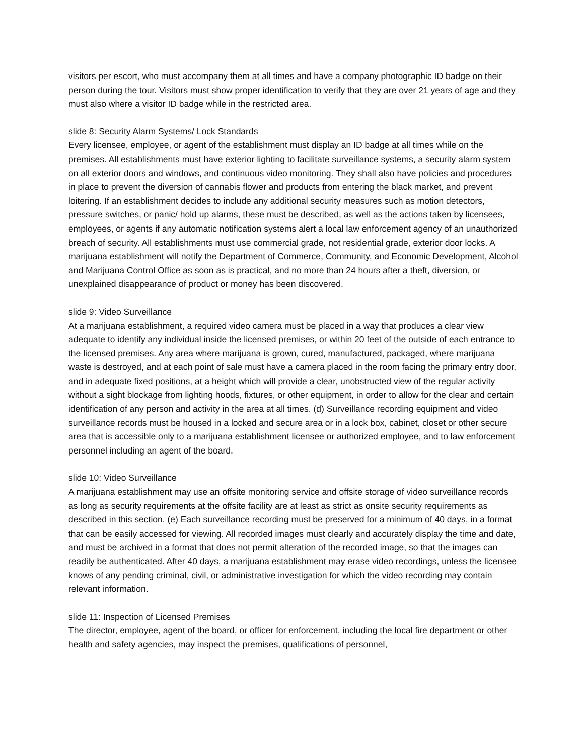visitors per escort, who must accompany them at all times and have a company photographic ID badge on their person during the tour. Visitors must show proper identification to verify that they are over 21 years of age and they must also where a visitor ID badge while in the restricted area.
slide 8: Security Alarm Systems/ Lock Standards
Every licensee, employee, or agent of the establishment must display an ID badge at all times while on the premises. All establishments must have exterior lighting to facilitate surveillance systems, a security alarm system on all exterior doors and windows, and continuous video monitoring. They shall also have policies and procedures in place to prevent the diversion of cannabis flower and products from entering the black market, and prevent loitering. If an establishment decides to include any additional security measures such as motion detectors, pressure switches, or panic/ hold up alarms, these must be described, as well as the actions taken by licensees, employees, or agents if any automatic notification systems alert a local law enforcement agency of an unauthorized breach of security. All establishments must use commercial grade, not residential grade, exterior door locks. A marijuana establishment will notify the Department of Commerce, Community, and Economic Development, Alcohol and Marijuana Control Office as soon as is practical, and no more than 24 hours after a theft, diversion, or unexplained disappearance of product or money has been discovered.
slide 9: Video Surveillance
At a marijuana establishment, a required video camera must be placed in a way that produces a clear view adequate to identify any individual inside the licensed premises, or within 20 feet of the outside of each entrance to the licensed premises. Any area where marijuana is grown, cured, manufactured, packaged, where marijuana waste is destroyed, and at each point of sale must have a camera placed in the room facing the primary entry door, and in adequate fixed positions, at a height which will provide a clear, unobstructed view of the regular activity without a sight blockage from lighting hoods, fixtures, or other equipment, in order to allow for the clear and certain identification of any person and activity in the area at all times. (d) Surveillance recording equipment and video surveillance records must be housed in a locked and secure area or in a lock box, cabinet, closet or other secure area that is accessible only to a marijuana establishment licensee or authorized employee, and to law enforcement personnel including an agent of the board.
slide 10: Video Surveillance
A marijuana establishment may use an offsite monitoring service and offsite storage of video surveillance records as long as security requirements at the offsite facility are at least as strict as onsite security requirements as described in this section. (e) Each surveillance recording must be preserved for a minimum of 40 days, in a format that can be easily accessed for viewing. All recorded images must clearly and accurately display the time and date, and must be archived in a format that does not permit alteration of the recorded image, so that the images can readily be authenticated. After 40 days, a marijuana establishment may erase video recordings, unless the licensee knows of any pending criminal, civil, or administrative investigation for which the video recording may contain relevant information.
slide 11: Inspection of Licensed Premises
The director, employee, agent of the board, or officer for enforcement, including the local fire department or other health and safety agencies, may inspect the premises, qualifications of personnel,